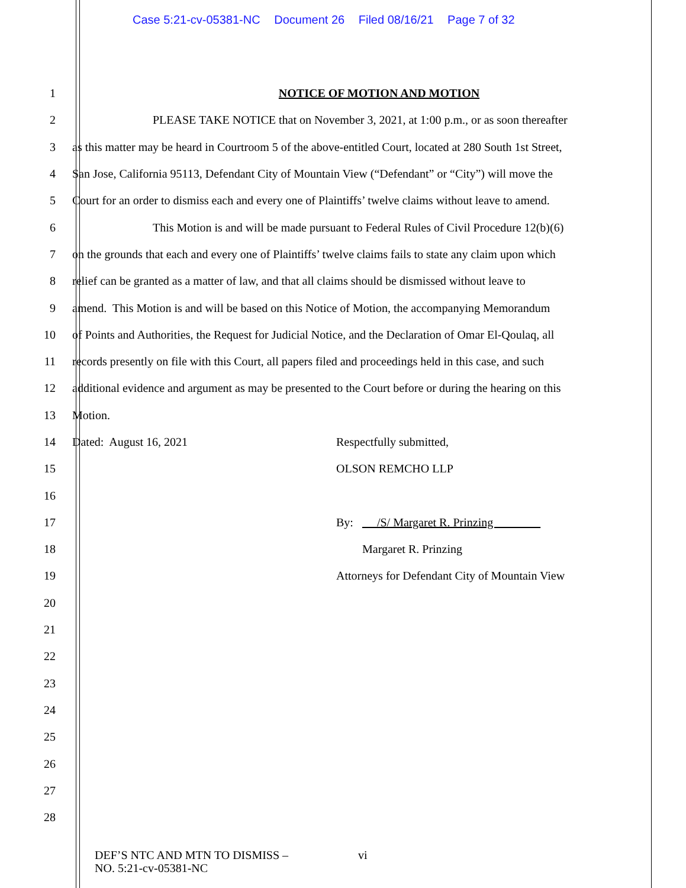Case 5:21-cv-05381-NC Document 26 Filed 08/16/21 Page 7 of 32
1 NOTICE OF MOTION AND MOTION
2 PLEASE TAKE NOTICE that on November 3, 2021, at 1:00 p.m., or as soon thereafter
3 as this matter may be heard in Courtroom 5 of the above-entitled Court, located at 280 South 1st Street,
4 San Jose, California 95113, Defendant City of Mountain View (“Defendant” or “City”) will move the
5 Court for an order to dismiss each and every one of Plaintiffs’ twelve claims without leave to amend.
6 This Motion is and will be made pursuant to Federal Rules of Civil Procedure 12(b)(6)
7 on the grounds that each and every one of Plaintiffs’ twelve claims fails to state any claim upon which
8 relief can be granted as a matter of law, and that all claims should be dismissed without leave to
9 amend. This Motion is and will be based on this Notice of Motion, the accompanying Memorandum
10 of Points and Authorities, the Request for Judicial Notice, and the Declaration of Omar El-Qoulaq, all
11 records presently on file with this Court, all papers filed and proceedings held in this case, and such
12 additional evidence and argument as may be presented to the Court before or during the hearing on this
13 Motion.
14
Dated: August 16, 2021 Respectfully submitted,
15 OLSON REMCHO LLP
16
17 By: /S/ Margaret R. Prinzing
18 Margaret R. Prinzing
19 Attorneys for Defendant City of Mountain View
20
21
22
23
24
25
26
27
28
DEF’S NTC AND MTN TO DISMISS –
NO. 5:21-cv-05381-NC
vi